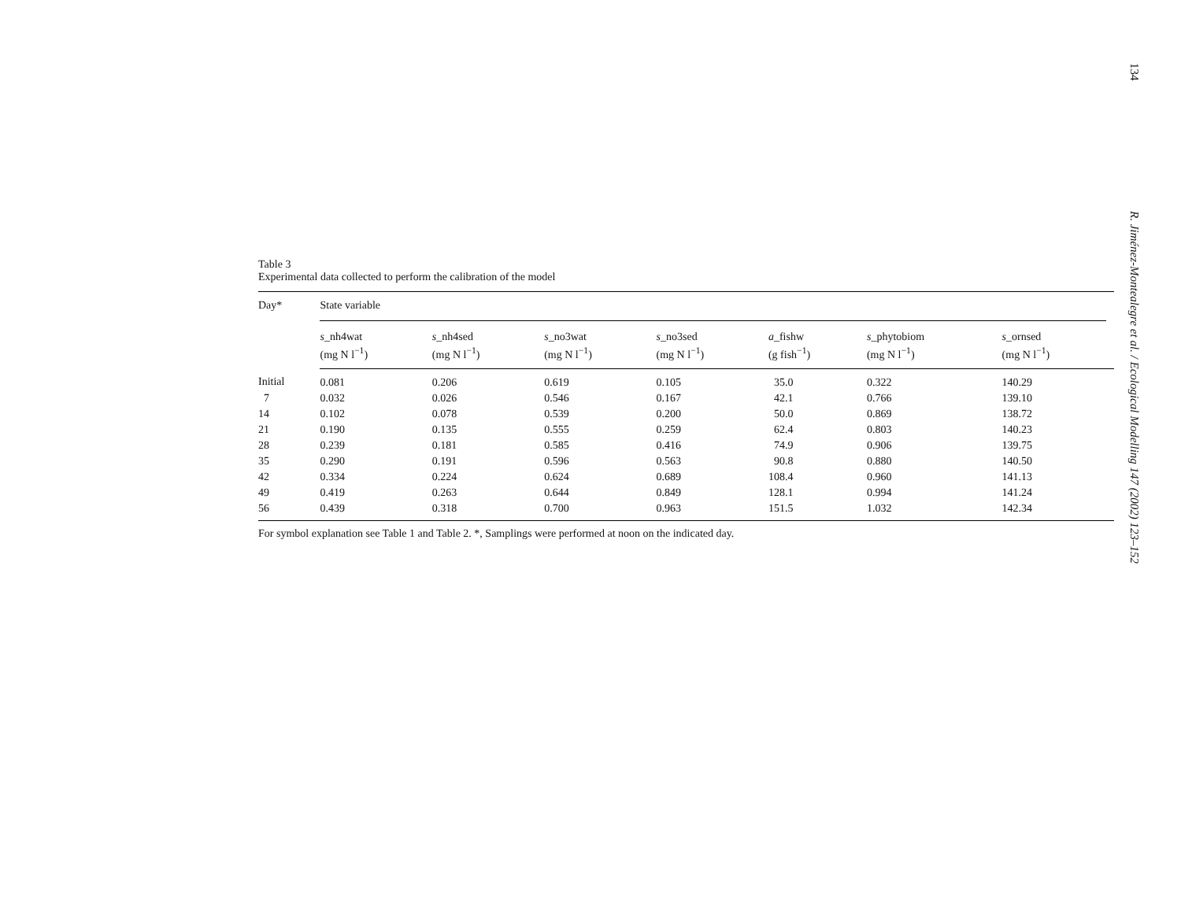Table 3
Experimental data collected to perform the calibration of the model
| Day* | State variable | | | | | | |
| --- | --- | --- | --- | --- | --- | --- | --- |
| | s _nh4wat (mg N l<sup>−1</sup>) | s _nh4sed (mg N l<sup>−1</sup>) | s _no3wat (mg N l<sup>−1</sup>) | s _no3sed (mg N l<sup>−1</sup>) | a _fishw (g fish<sup>−1</sup>) | s _phytobiom (mg N l<sup>−1</sup>) | s _ornsed (mg N l<sup>−1</sup>) |
| Initial | 0.081 | 0.206 | 0.619 | 0.105 | 35.0 | 0.322 | 140.29 |
| 7 | 0.032 | 0.026 | 0.546 | 0.167 | 42.1 | 0.766 | 139.10 |
| 14 | 0.102 | 0.078 | 0.539 | 0.200 | 50.0 | 0.869 | 138.72 |
| 21 | 0.190 | 0.135 | 0.555 | 0.259 | 62.4 | 0.803 | 140.23 |
| 28 | 0.239 | 0.181 | 0.585 | 0.416 | 74.9 | 0.906 | 139.75 |
| 35 | 0.290 | 0.191 | 0.596 | 0.563 | 90.8 | 0.880 | 140.50 |
| 42 | 0.334 | 0.224 | 0.624 | 0.689 | 108.4 | 0.960 | 141.13 |
| 49 | 0.419 | 0.263 | 0.644 | 0.849 | 128.1 | 0.994 | 141.24 |
| 56 | 0.439 | 0.318 | 0.700 | 0.963 | 151.5 | 1.032 | 142.34 |
For symbol explanation see Table 1 and Table 2. *, Samplings were performed at noon on the indicated day.
134
R. Jiménez-Montealegre et al. / Ecological Modelling 147 (2002) 123–152